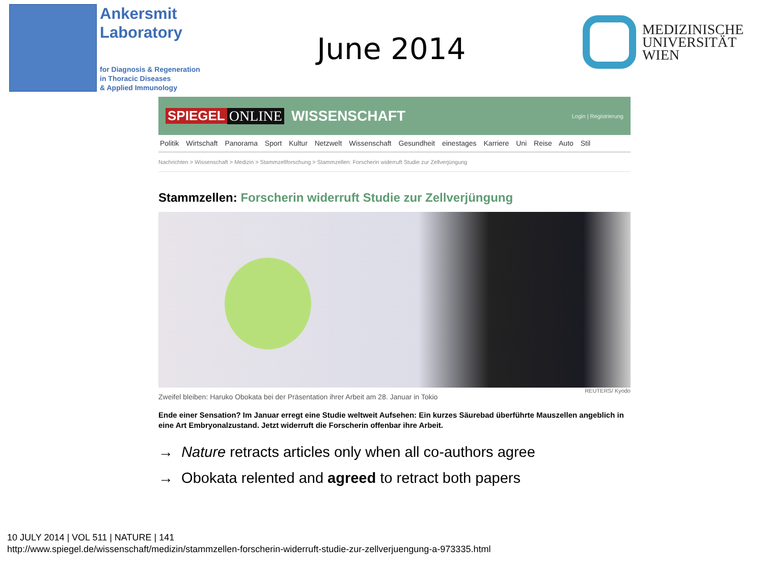Ankersmit
Laboratory
for Diagnosis & Regeneration
in Thoracic Diseases
& Applied Immunology
June 2014
MEDIZINISCHE
UNIVERSITÄT
WIEN
SPIEGEL ONLINE WISSENSCHAFT Login | Registrierung
Politik Wirtschaft Panorama Sport Kultur Netzwelt Wissenschaft Gesundheit einestages Karriere Uni Reise Auto Stil
Nachrichten > Wissenschaft > Medizin > Stammzellforschung > Stammzellen: Forscherin widerruft Studie zur Zellverjüngung
Stammzellen: Forscherin widerruft Studie zur Zellverjüngung
REUTERS/ Kyodo
Zweifel bleiben: Haruko Obokata bei der Präsentation ihrer Arbeit am 28. Januar in Tokio
Ende einer Sensation? Im Januar erregt eine Studie weltweit Aufsehen: Ein kurzes Säurebad überführte Mauszellen angeblich in eine Art Embryonalzustand. Jetzt widerruft die Forscherin offenbar ihre Arbeit.
→ Nature retracts articles only when all co-authors agree
→ Obokata relented and agreed to retract both papers
10 JULY 2014 | VOL 511 | NATURE | 141
http://www.spiegel.de/wissenschaft/medizin/stammzellen-forscherin-widerruft-studie-zur-zellverjuengung-a-973335.html